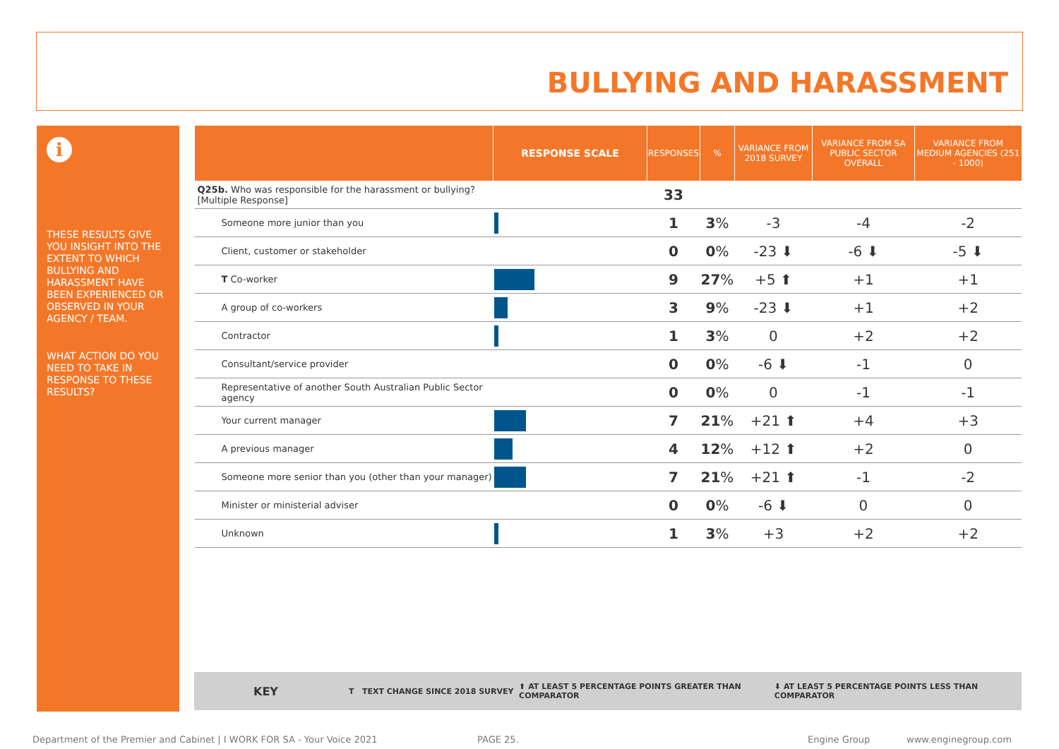BULLYING AND HARASSMENT
i
THESE RESULTS GIVE YOU INSIGHT INTO THE EXTENT TO WHICH BULLYING AND HARASSMENT HAVE BEEN EXPERIENCED OR OBSERVED IN YOUR AGENCY / TEAM.
WHAT ACTION DO YOU NEED TO TAKE IN RESPONSE TO THESE RESULTS?
| | RESPONSE SCALE | RESPONSES | % | VARIANCE FROM 2018 SURVEY | VARIANCE FROM SA PUBLIC SECTOR OVERALL | VARIANCE FROM MEDIUM AGENCIES (251 - 1000) |
| --- | --- | --- | --- | --- | --- | --- |
| Q25b. Who was responsible for the harassment or bullying? [Multiple Response] | | 33 | | | | |
| Someone more junior than you | | 1 | 3 % | -3 | -4 | -2 |
| Client, customer or stakeholder | | 0 | 0 % | -23 ⬇ | -6 ⬇ | -5 ⬇ |
| T Co-worker | | 9 | 27 % | +5 ⬆ | +1 | +1 |
| A group of co-workers | | 3 | 9 % | -23 ⬇ | +1 | +2 |
| Contractor | | 1 | 3 % | 0 | +2 | +2 |
| Consultant/service provider | | 0 | 0 % | -6 ⬇ | -1 | 0 |
| Representative of another South Australian Public Sector agency | | 0 | 0 % | 0 | -1 | -1 |
| Your current manager | | 7 | 21 % | +21 ⬆ | +4 | +3 |
| A previous manager | | 4 | 12 % | +12 ⬆ | +2 | 0 |
| Someone more senior than you (other than your manager) | | 7 | 21 % | +21 ⬆ | -1 | -2 |
| Minister or ministerial adviser | | 0 | 0 % | -6 ⬇ | 0 | 0 |
| Unknown | | 1 | 3 % | +3 | +2 | +2 |
KEY T TEXT CHANGE SINCE 2018 SURVEY ⬆ AT LEAST 5 PERCENTAGE POINTS GREATER THAN COMPARATOR ⬇ AT LEAST 5 PERCENTAGE POINTS LESS THAN COMPARATOR
Department of the Premier and Cabinet | I WORK FOR SA - Your Voice 2021 PAGE 25. Engine Group www.enginegroup.com